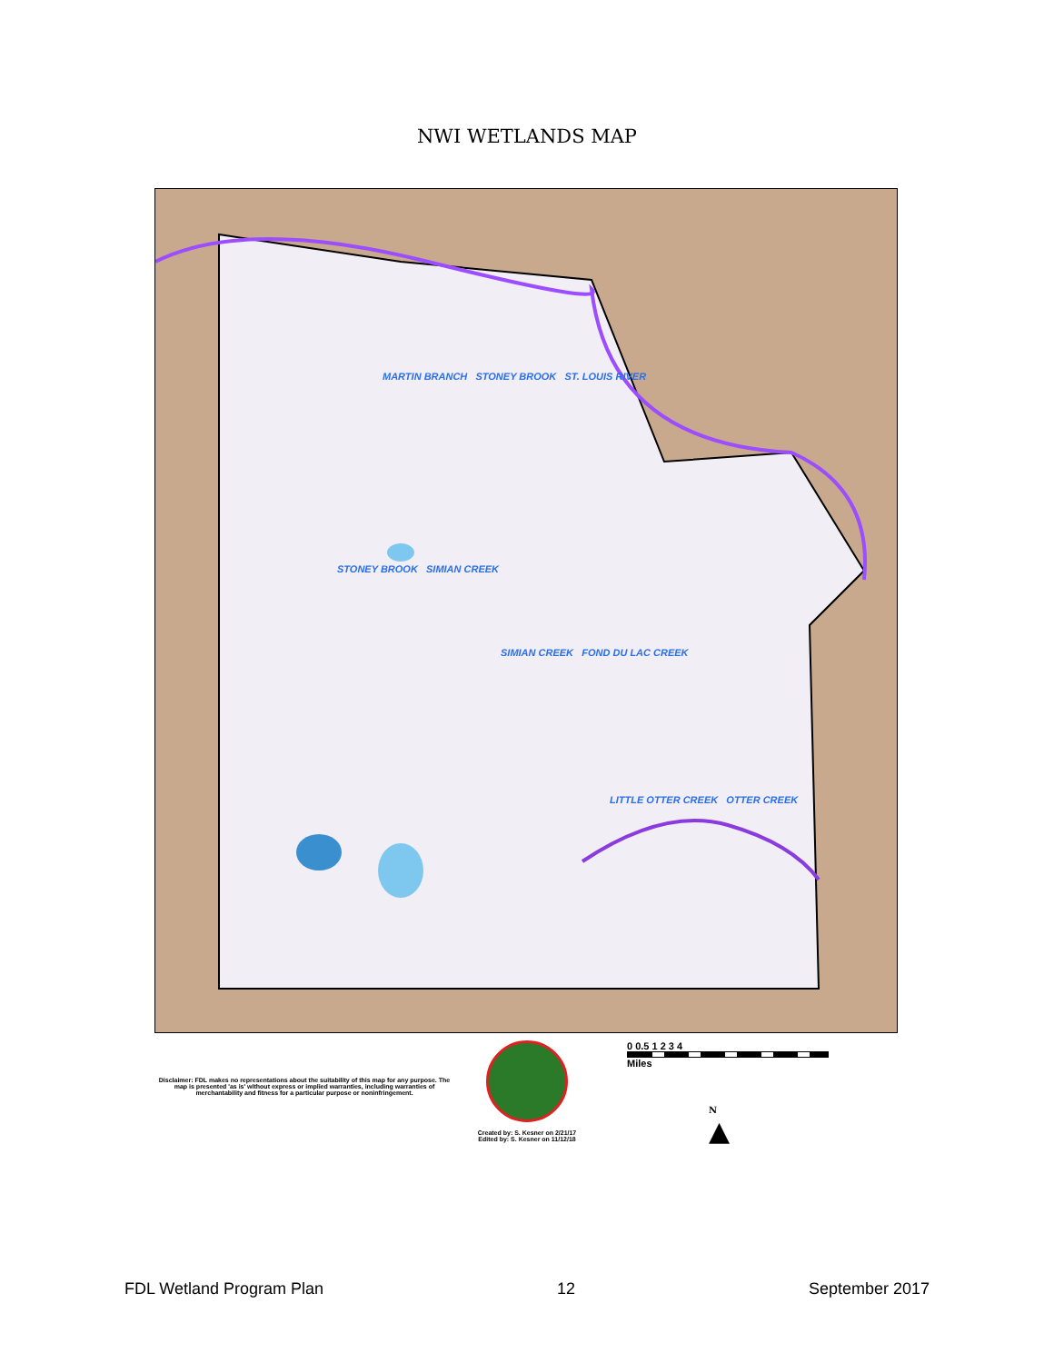NWI WETLANDS MAP
MARTIN BRANCH STONEY BROOK ST. LOUIS RIVER
STONEY BROOK SIMIAN CREEK
SIMIAN CREEK FOND DU LAC CREEK
LITTLE OTTER CREEK OTTER CREEK
Disclaimer: FDL makes no representations about the suitability of this map for any purpose. The map is presented 'as is' without express or implied warranties, including warranties of merchantability and fitness for a particular purpose or noninfringement.
Created by: S. Kesner on 2/21/17
Edited by: S. Kesner on 11/12/18
0 0.5 1 2 3 4
Miles
N
▲
FDL Wetland Program Plan 12 September 2017